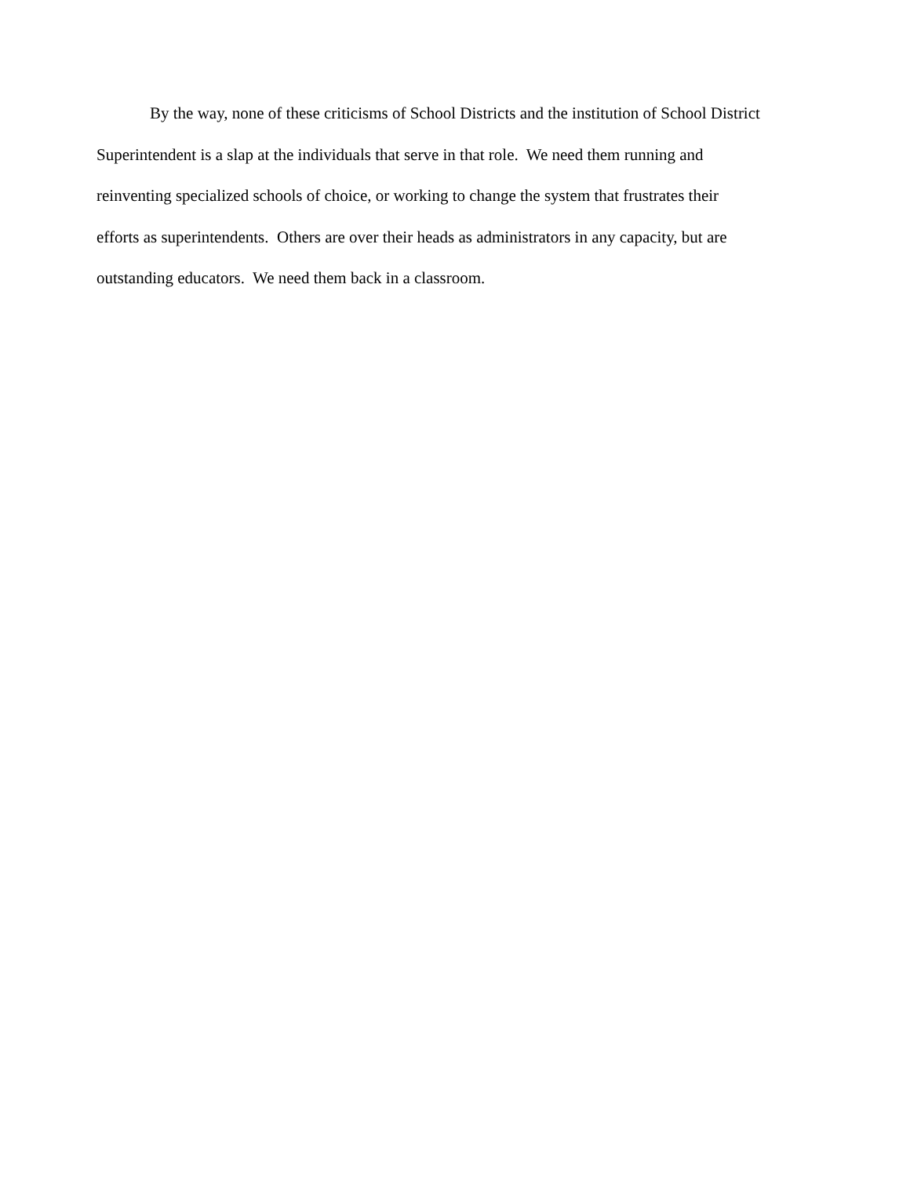By the way, none of these criticisms of School Districts and the institution of School District
Superintendent is a slap at the individuals that serve in that role. We need them running and
reinventing specialized schools of choice, or working to change the system that frustrates their
efforts as superintendents. Others are over their heads as administrators in any capacity, but are
outstanding educators. We need them back in a classroom.